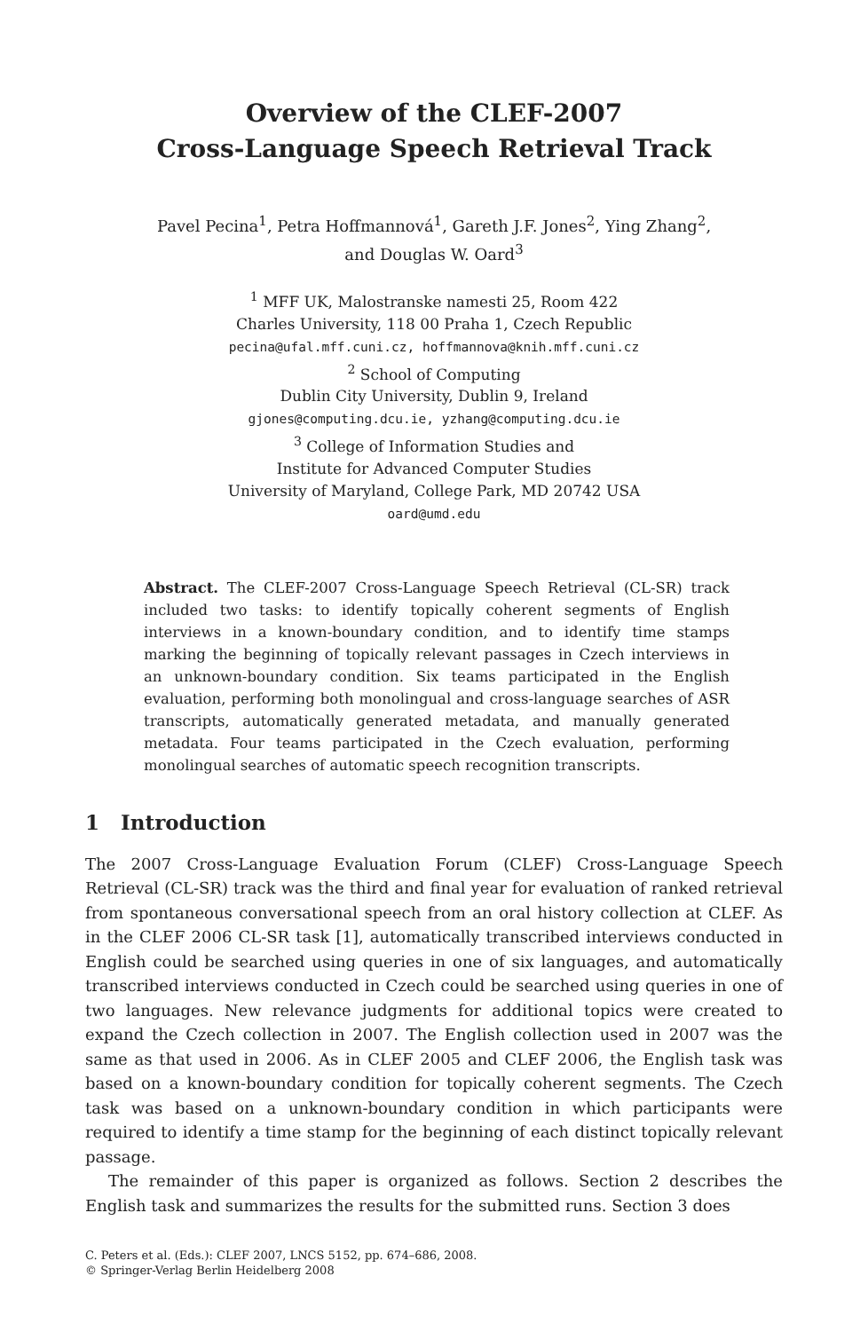Overview of the CLEF-2007
Cross-Language Speech Retrieval Track
Pavel Pecina<sup>1</sup>, Petra Hoffmannová<sup>1</sup>, Gareth J.F. Jones<sup>2</sup>, Ying Zhang<sup>2</sup>,
and Douglas W. Oard<sup>3</sup>
<sup>1</sup> MFF UK, Malostranske namesti 25, Room 422
Charles University, 118 00 Praha 1, Czech Republic
pecina@ufal.mff.cuni.cz, hoffmannova@knih.mff.cuni.cz
<sup>2</sup> School of Computing
Dublin City University, Dublin 9, Ireland
gjones@computing.dcu.ie, yzhang@computing.dcu.ie
<sup>3</sup> College of Information Studies and
Institute for Advanced Computer Studies
University of Maryland, College Park, MD 20742 USA
oard@umd.edu
Abstract. The CLEF-2007 Cross-Language Speech Retrieval (CL-SR) track included two tasks: to identify topically coherent segments of English interviews in a known-boundary condition, and to identify time stamps marking the beginning of topically relevant passages in Czech interviews in an unknown-boundary condition. Six teams participated in the English evaluation, performing both monolingual and cross-language searches of ASR transcripts, automatically generated metadata, and manually generated metadata. Four teams participated in the Czech evaluation, performing monolingual searches of automatic speech recognition transcripts.
1 Introduction
The 2007 Cross-Language Evaluation Forum (CLEF) Cross-Language Speech Retrieval (CL-SR) track was the third and final year for evaluation of ranked retrieval from spontaneous conversational speech from an oral history collection at CLEF. As in the CLEF 2006 CL-SR task [1], automatically transcribed interviews conducted in English could be searched using queries in one of six languages, and automatically transcribed interviews conducted in Czech could be searched using queries in one of two languages. New relevance judgments for additional topics were created to expand the Czech collection in 2007. The English collection used in 2007 was the same as that used in 2006. As in CLEF 2005 and CLEF 2006, the English task was based on a known-boundary condition for topically coherent segments. The Czech task was based on a unknown-boundary condition in which participants were required to identify a time stamp for the beginning of each distinct topically relevant passage.
The remainder of this paper is organized as follows. Section 2 describes the English task and summarizes the results for the submitted runs. Section 3 does
C. Peters et al. (Eds.): CLEF 2007, LNCS 5152, pp. 674–686, 2008.
© Springer-Verlag Berlin Heidelberg 2008